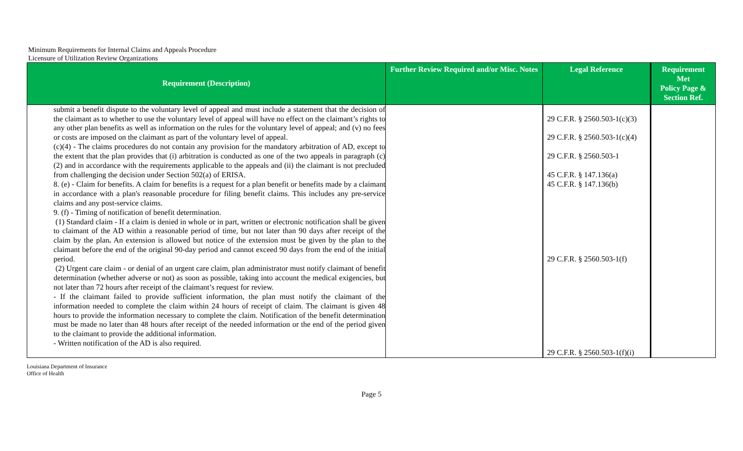Minimum Requirements for Internal Claims and Appeals Procedure
Licensure of Utilization Review Organizations
| Requirement (Description) | Further Review Required and/or Misc. Notes | Legal Reference | Requirement Met Policy Page & Section Ref. |
| --- | --- | --- | --- |
| submit a benefit dispute to the voluntary level of appeal and must include a statement that the decision of the claimant as to whether to use the voluntary level of appeal will have no effect on the claimant’s rights to any other plan benefits as well as information on the rules for the voluntary level of appeal; and (v) no fees or costs are imposed on the claimant as part of the voluntary level of appeal. (c)(4) - The claims procedures do not contain any provision for the mandatory arbitration of AD, except to the extent that the plan provides that (i) arbitration is conducted as one of the two appeals in paragraph (c)(2) and in accordance with the requirements applicable to the appeals and (ii) the claimant is not precluded from challenging the decision under Section 502(a) of ERISA. 8. (e) - Claim for benefits. A claim for benefits is a request for a plan benefit or benefits made by a claimant in accordance with a plan's reasonable procedure for filing benefit claims. This includes any pre-service claims and any post-service claims. 9. (f) - Timing of notification of benefit determination. (1) Standard claim - If a claim is denied in whole or in part, written or electronic notification shall be given to claimant of the AD within a reasonable period of time, but not later than 90 days after receipt of the claim by the plan . An extension is allowed but notice of the extension must be given by the plan to the claimant before the end of the original 90-day period and cannot exceed 90 days from the end of the initial period. (2) Urgent care claim - or denial of an urgent care claim, plan administrator must notify claimant of benefit determination (whether adverse or not) as soon as possible, taking into account the medical exigencies, but not later than 72 hours after receipt of the claimant’s request for review. - If the claimant failed to provide sufficient information, the plan must notify the claimant of the information needed to complete the claim within 24 hours of receipt of claim. The claimant is given 48 hours to provide the information necessary to complete the claim. Notification of the benefit determination must be made no later than 48 hours after receipt of the needed information or the end of the period given to the claimant to provide the additional information. - Written notification of the AD is also required. | | 29 C.F.R. § 2560.503-1(c)(3) 29 C.F.R. § 2560.503-1(c)(4) 29 C.F.R. § 2560.503-1 45 C.F.R. § 147.136(a) 45 C.F.R. § 147.136(b) 29 C.F.R. § 2560.503-1(f) 29 C.F.R. § 2560.503-1(f)(i) | |
Louisiana Department of Insurance
Office of Health
Page 5